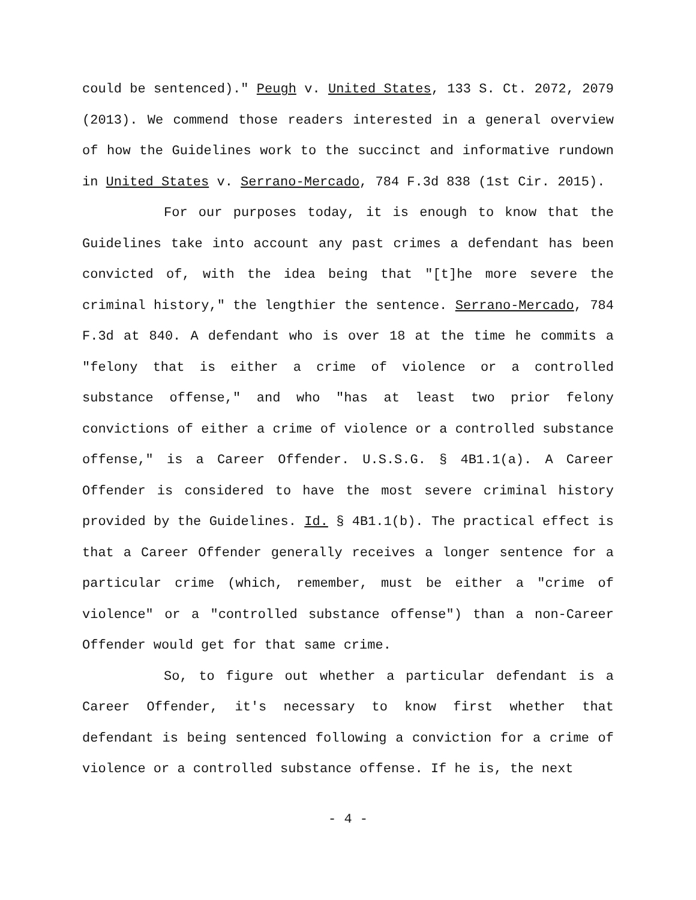could be sentenced)." Peugh v. United States, 133 S. Ct. 2072, 2079 (2013). We commend those readers interested in a general overview of how the Guidelines work to the succinct and informative rundown in United States v. Serrano-Mercado, 784 F.3d 838 (1st Cir. 2015).
For our purposes today, it is enough to know that the Guidelines take into account any past crimes a defendant has been convicted of, with the idea being that "[t]he more severe the criminal history," the lengthier the sentence. Serrano-Mercado, 784 F.3d at 840. A defendant who is over 18 at the time he commits a "felony that is either a crime of violence or a controlled substance offense," and who "has at least two prior felony convictions of either a crime of violence or a controlled substance offense," is a Career Offender. U.S.S.G. § 4B1.1(a). A Career Offender is considered to have the most severe criminal history provided by the Guidelines. Id. § 4B1.1(b). The practical effect is that a Career Offender generally receives a longer sentence for a particular crime (which, remember, must be either a "crime of violence" or a "controlled substance offense") than a non-Career Offender would get for that same crime.
So, to figure out whether a particular defendant is a Career Offender, it's necessary to know first whether that defendant is being sentenced following a conviction for a crime of violence or a controlled substance offense. If he is, the next
- 4 -